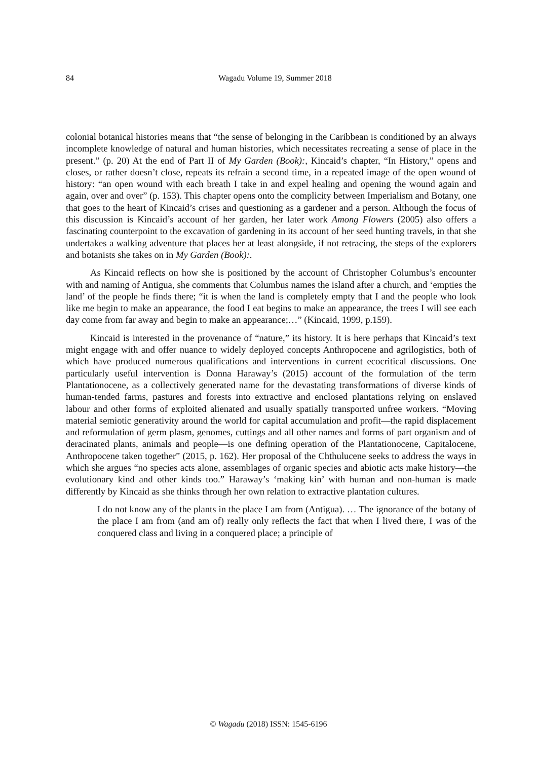84
Wagadu Volume 19, Summer 2018
colonial botanical histories means that “the sense of belonging in the Caribbean is conditioned by an always incomplete knowledge of natural and human histories, which necessitates recreating a sense of place in the present.” (p. 20) At the end of Part II of My Garden (Book):, Kincaid’s chapter, “In History,” opens and closes, or rather doesn’t close, repeats its refrain a second time, in a repeated image of the open wound of history: “an open wound with each breath I take in and expel healing and opening the wound again and again, over and over” (p. 153). This chapter opens onto the complicity between Imperialism and Botany, one that goes to the heart of Kincaid’s crises and questioning as a gardener and a person. Although the focus of this discussion is Kincaid’s account of her garden, her later work Among Flowers (2005) also offers a fascinating counterpoint to the excavation of gardening in its account of her seed hunting travels, in that she undertakes a walking adventure that places her at least alongside, if not retracing, the steps of the explorers and botanists she takes on in My Garden (Book):.
As Kincaid reflects on how she is positioned by the account of Christopher Columbus’s encounter with and naming of Antigua, she comments that Columbus names the island after a church, and ‘empties the land’ of the people he finds there; “it is when the land is completely empty that I and the people who look like me begin to make an appearance, the food I eat begins to make an appearance, the trees I will see each day come from far away and begin to make an appearance;…” (Kincaid, 1999, p.159).
Kincaid is interested in the provenance of “nature,” its history. It is here perhaps that Kincaid’s text might engage with and offer nuance to widely deployed concepts Anthropocene and agrilogistics, both of which have produced numerous qualifications and interventions in current ecocritical discussions. One particularly useful intervention is Donna Haraway’s (2015) account of the formulation of the term Plantationocene, as a collectively generated name for the devastating transformations of diverse kinds of human-tended farms, pastures and forests into extractive and enclosed plantations relying on enslaved labour and other forms of exploited alienated and usually spatially transported unfree workers. “Moving material semiotic generativity around the world for capital accumulation and profit—the rapid displacement and reformulation of germ plasm, genomes, cuttings and all other names and forms of part organism and of deracinated plants, animals and people—is one defining operation of the Plantationocene, Capitalocene, Anthropocene taken together” (2015, p. 162). Her proposal of the Chthulucene seeks to address the ways in which she argues “no species acts alone, assemblages of organic species and abiotic acts make history—the evolutionary kind and other kinds too.” Haraway’s ‘making kin’ with human and non-human is made differently by Kincaid as she thinks through her own relation to extractive plantation cultures.
I do not know any of the plants in the place I am from (Antigua). … The ignorance of the botany of the place I am from (and am of) really only reflects the fact that when I lived there, I was of the conquered class and living in a conquered place; a principle of
© Wagadu (2018) ISSN: 1545-6196